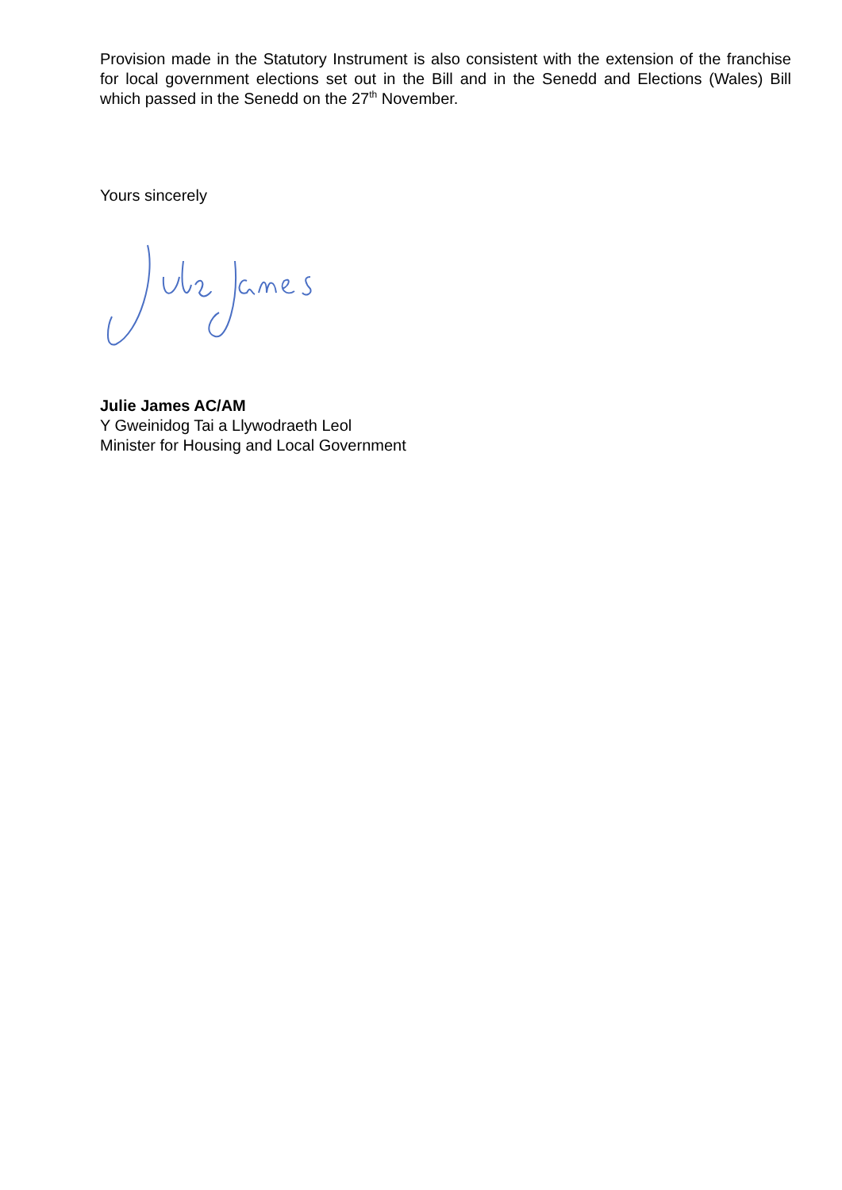Provision made in the Statutory Instrument is also consistent with the extension of the franchise for local government elections set out in the Bill and in the Senedd and Elections (Wales) Bill which passed in the Senedd on the 27<sup>th</sup> November.
Yours sincerely
Julie James AC/AM
Y Gweinidog Tai a Llywodraeth Leol
Minister for Housing and Local Government